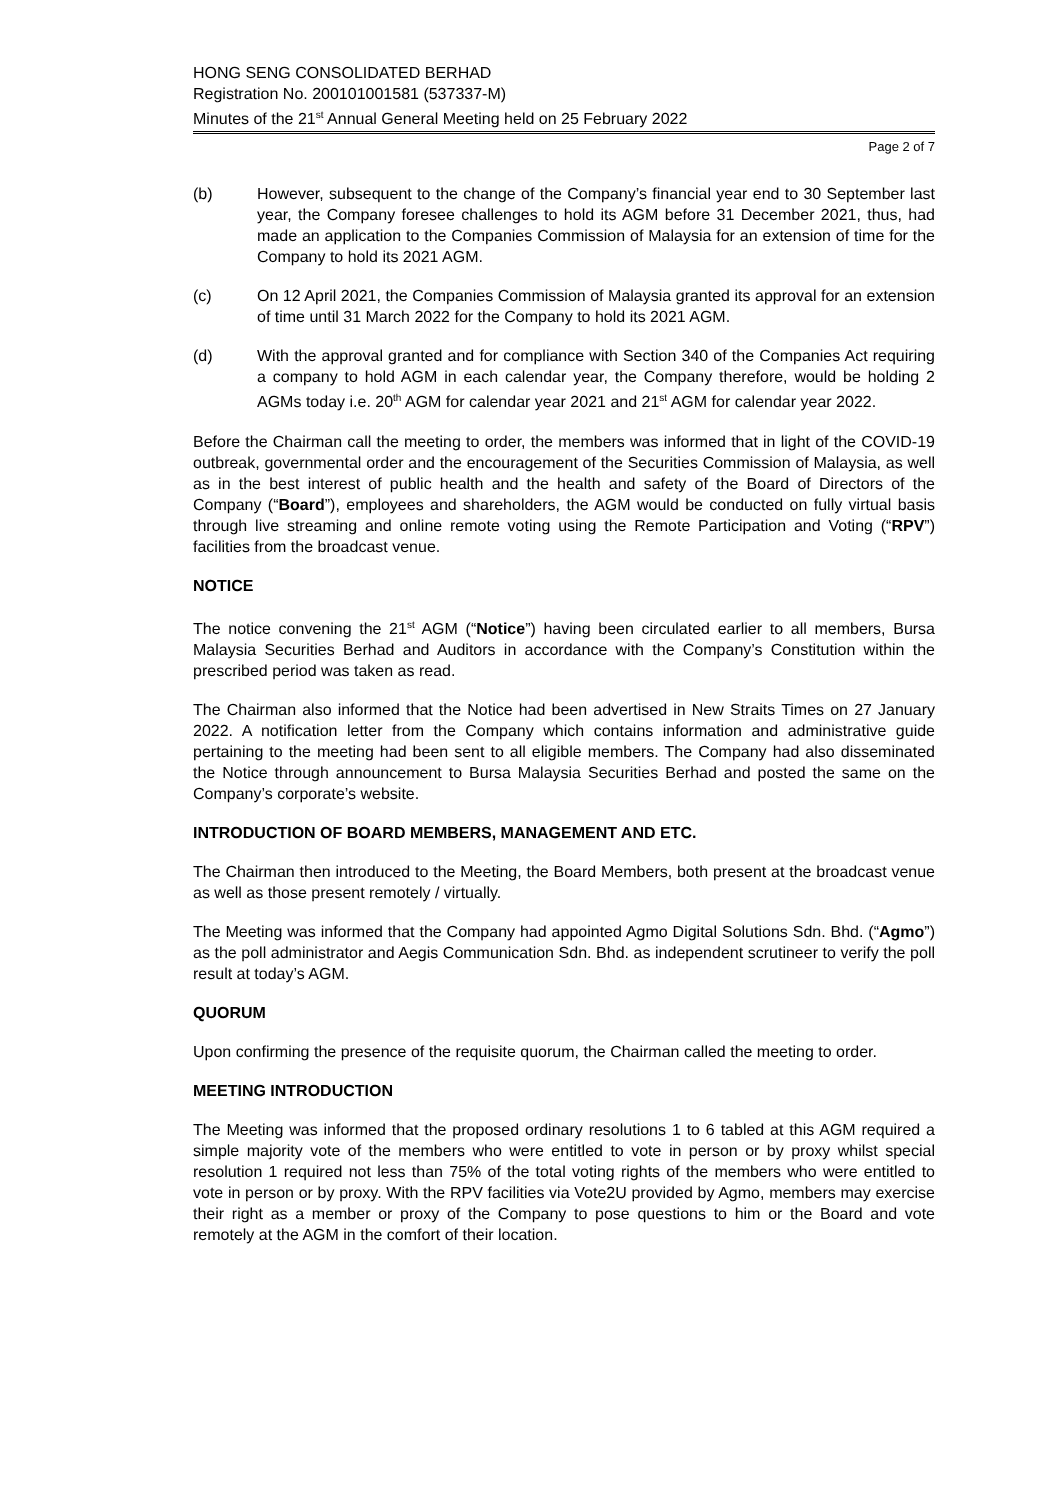HONG SENG CONSOLIDATED BERHAD
Registration No. 200101001581 (537337-M)
Minutes of the 21<sup>st</sup> Annual General Meeting held on 25 February 2022
Page 2 of 7
(b) However, subsequent to the change of the Company’s financial year end to 30 September last year, the Company foresee challenges to hold its AGM before 31 December 2021, thus, had made an application to the Companies Commission of Malaysia for an extension of time for the Company to hold its 2021 AGM.
(c) On 12 April 2021, the Companies Commission of Malaysia granted its approval for an extension of time until 31 March 2022 for the Company to hold its 2021 AGM.
(d) With the approval granted and for compliance with Section 340 of the Companies Act requiring a company to hold AGM in each calendar year, the Company therefore, would be holding 2 AGMs today i.e. 20<sup>th</sup> AGM for calendar year 2021 and 21<sup>st</sup> AGM for calendar year 2022.
Before the Chairman call the meeting to order, the members was informed that in light of the COVID-19 outbreak, governmental order and the encouragement of the Securities Commission of Malaysia, as well as in the best interest of public health and the health and safety of the Board of Directors of the Company (“Board”), employees and shareholders, the AGM would be conducted on fully virtual basis through live streaming and online remote voting using the Remote Participation and Voting (“RPV”) facilities from the broadcast venue.
NOTICE
The notice convening the 21<sup>st</sup> AGM (“Notice”) having been circulated earlier to all members, Bursa Malaysia Securities Berhad and Auditors in accordance with the Company’s Constitution within the prescribed period was taken as read.
The Chairman also informed that the Notice had been advertised in New Straits Times on 27 January 2022. A notification letter from the Company which contains information and administrative guide pertaining to the meeting had been sent to all eligible members. The Company had also disseminated the Notice through announcement to Bursa Malaysia Securities Berhad and posted the same on the Company’s corporate’s website.
INTRODUCTION OF BOARD MEMBERS, MANAGEMENT AND ETC.
The Chairman then introduced to the Meeting, the Board Members, both present at the broadcast venue as well as those present remotely / virtually.
The Meeting was informed that the Company had appointed Agmo Digital Solutions Sdn. Bhd. (“Agmo”) as the poll administrator and Aegis Communication Sdn. Bhd. as independent scrutineer to verify the poll result at today’s AGM.
QUORUM
Upon confirming the presence of the requisite quorum, the Chairman called the meeting to order.
MEETING INTRODUCTION
The Meeting was informed that the proposed ordinary resolutions 1 to 6 tabled at this AGM required a simple majority vote of the members who were entitled to vote in person or by proxy whilst special resolution 1 required not less than 75% of the total voting rights of the members who were entitled to vote in person or by proxy. With the RPV facilities via Vote2U provided by Agmo, members may exercise their right as a member or proxy of the Company to pose questions to him or the Board and vote remotely at the AGM in the comfort of their location.